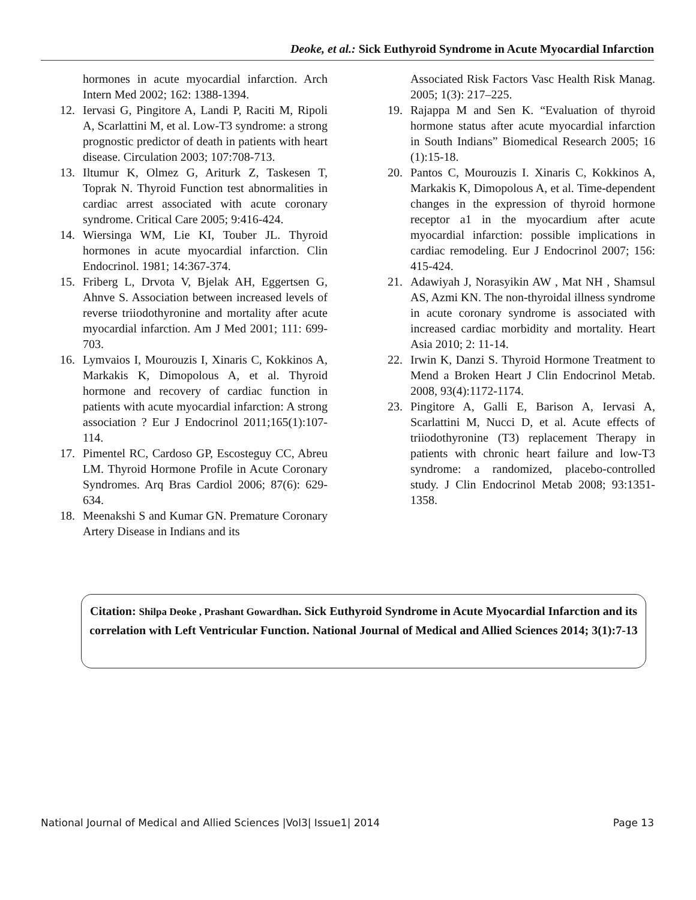Deoke, et al.: Sick Euthyroid Syndrome in Acute Myocardial Infarction
hormones in acute myocardial infarction. Arch Intern Med 2002; 162: 1388-1394.
12. Iervasi G, Pingitore A, Landi P, Raciti M, Ripoli A, Scarlattini M, et al. Low-T3 syndrome: a strong prognostic predictor of death in patients with heart disease. Circulation 2003; 107:708-713.
13. Iltumur K, Olmez G, Ariturk Z, Taskesen T, Toprak N. Thyroid Function test abnormalities in cardiac arrest associated with acute coronary syndrome. Critical Care 2005; 9:416-424.
14. Wiersinga WM, Lie KI, Touber JL. Thyroid hormones in acute myocardial infarction. Clin Endocrinol. 1981; 14:367-374.
15. Friberg L, Drvota V, Bjelak AH, Eggertsen G, Ahnve S. Association between increased levels of reverse triiodothyronine and mortality after acute myocardial infarction. Am J Med 2001; 111: 699-703.
16. Lymvaios I, Mourouzis I, Xinaris C, Kokkinos A, Markakis K, Dimopolous A, et al. Thyroid hormone and recovery of cardiac function in patients with acute myocardial infarction: A strong association ? Eur J Endocrinol 2011;165(1):107-114.
17. Pimentel RC, Cardoso GP, Escosteguy CC, Abreu LM. Thyroid Hormone Profile in Acute Coronary Syndromes. Arq Bras Cardiol 2006; 87(6): 629-634.
18. Meenakshi S and Kumar GN. Premature Coronary Artery Disease in Indians and its
Associated Risk Factors Vasc Health Risk Manag. 2005; 1(3): 217–225.
19. Rajappa M and Sen K. “Evaluation of thyroid hormone status after acute myocardial infarction in South Indians” Biomedical Research 2005; 16 (1):15-18.
20. Pantos C, Mourouzis I. Xinaris C, Kokkinos A, Markakis K, Dimopolous A, et al. Time-dependent changes in the expression of thyroid hormone receptor a1 in the myocardium after acute myocardial infarction: possible implications in cardiac remodeling. Eur J Endocrinol 2007; 156: 415-424.
21. Adawiyah J, Norasyikin AW , Mat NH , Shamsul AS, Azmi KN. The non-thyroidal illness syndrome in acute coronary syndrome is associated with increased cardiac morbidity and mortality. Heart Asia 2010; 2: 11-14.
22. Irwin K, Danzi S. Thyroid Hormone Treatment to Mend a Broken Heart J Clin Endocrinol Metab. 2008, 93(4):1172-1174.
23. Pingitore A, Galli E, Barison A, Iervasi A, Scarlattini M, Nucci D, et al. Acute effects of triiodothyronine (T3) replacement Therapy in patients with chronic heart failure and low-T3 syndrome: a randomized, placebo-controlled study. J Clin Endocrinol Metab 2008; 93:1351-1358.
Citation: Shilpa Deoke , Prashant Gowardhan. Sick Euthyroid Syndrome in Acute Myocardial Infarction and its correlation with Left Ventricular Function. National Journal of Medical and Allied Sciences 2014; 3(1):7-13
National Journal of Medical and Allied Sciences |Vol3| Issue1| 2014 Page 13